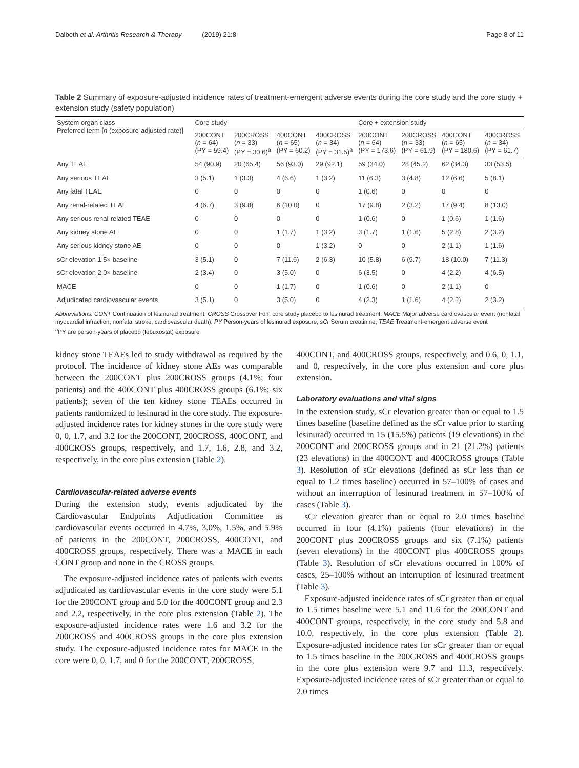Dalbeth et al. Arthritis Research & Therapy (2019) 21:8
Page 8 of 11
Table 2 Summary of exposure-adjusted incidence rates of treatment-emergent adverse events during the core study and the core study + extension study (safety population)
| System organ class Preferred term [ n (exposure-adjusted rate)] | Core study | | | | Core + extension study | | | |
| --- | --- | --- | --- | --- | --- | --- | --- | --- |
| | 200CONT ( n = 64) (PY = 59.4) | 200CROSS ( n = 33) (PY = 30.6)<sup>a</sup> | 400CONT ( n = 65) (PY = 60.2) | 400CROSS ( n = 34) (PY = 31.5)<sup>a</sup> | 200CONT ( n = 64) (PY = 173.6) | 200CROSS ( n = 33) (PY = 61.9) | 400CONT ( n = 65) (PY = 180.6) | 400CROSS ( n = 34) (PY = 61.7) |
| Any TEAE | 54 (90.9) | 20 (65.4) | 56 (93.0) | 29 (92.1) | 59 (34.0) | 28 (45.2) | 62 (34.3) | 33 (53.5) |
| Any serious TEAE | 3 (5.1) | 1 (3.3) | 4 (6.6) | 1 (3.2) | 11 (6.3) | 3 (4.8) | 12 (6.6) | 5 (8.1) |
| Any fatal TEAE | 0 | 0 | 0 | 0 | 1 (0.6) | 0 | 0 | 0 |
| Any renal-related TEAE | 4 (6.7) | 3 (9.8) | 6 (10.0) | 0 | 17 (9.8) | 2 (3.2) | 17 (9.4) | 8 (13.0) |
| Any serious renal-related TEAE | 0 | 0 | 0 | 0 | 1 (0.6) | 0 | 1 (0.6) | 1 (1.6) |
| Any kidney stone AE | 0 | 0 | 1 (1.7) | 1 (3.2) | 3 (1.7) | 1 (1.6) | 5 (2.8) | 2 (3.2) |
| Any serious kidney stone AE | 0 | 0 | 0 | 1 (3.2) | 0 | 0 | 2 (1.1) | 1 (1.6) |
| sCr elevation 1.5× baseline | 3 (5.1) | 0 | 7 (11.6) | 2 (6.3) | 10 (5.8) | 6 (9.7) | 18 (10.0) | 7 (11.3) |
| sCr elevation 2.0× baseline | 2 (3.4) | 0 | 3 (5.0) | 0 | 6 (3.5) | 0 | 4 (2.2) | 4 (6.5) |
| MACE | 0 | 0 | 1 (1.7) | 0 | 1 (0.6) | 0 | 2 (1.1) | 0 |
| Adjudicated cardiovascular events | 3 (5.1) | 0 | 3 (5.0) | 0 | 4 (2.3) | 1 (1.6) | 4 (2.2) | 2 (3.2) |
Abbreviations: CONT Continuation of lesinurad treatment, CROSS Crossover from core study placebo to lesinurad treatment, MACE Major adverse cardiovascular event (nonfatal myocardial infraction, nonfatal stroke, cardiovascular death), PY Person-years of lesinurad exposure, sCr Serum creatinine, TEAE Treatment-emergent adverse event
<sup>a</sup> PY are person-years of placebo (febuxostat) exposure
kidney stone TEAEs led to study withdrawal as required by the protocol. The incidence of kidney stone AEs was comparable between the 200CONT plus 200CROSS groups (4.1%; four patients) and the 400CONT plus 400CROSS groups (6.1%; six patients); seven of the ten kidney stone TEAEs occurred in patients randomized to lesinurad in the core study. The exposure-adjusted incidence rates for kidney stones in the core study were 0, 0, 1.7, and 3.2 for the 200CONT, 200CROSS, 400CONT, and 400CROSS groups, respectively, and 1.7, 1.6, 2.8, and 3.2, respectively, in the core plus extension (Table 2).
Cardiovascular-related adverse events
During the extension study, events adjudicated by the Cardiovascular Endpoints Adjudication Committee as cardiovascular events occurred in 4.7%, 3.0%, 1.5%, and 5.9% of patients in the 200CONT, 200CROSS, 400CONT, and 400CROSS groups, respectively. There was a MACE in each CONT group and none in the CROSS groups.
The exposure-adjusted incidence rates of patients with events adjudicated as cardiovascular events in the core study were 5.1 for the 200CONT group and 5.0 for the 400CONT group and 2.3 and 2.2, respectively, in the core plus extension (Table 2). The exposure-adjusted incidence rates were 1.6 and 3.2 for the 200CROSS and 400CROSS groups in the core plus extension study. The exposure-adjusted incidence rates for MACE in the core were 0, 0, 1.7, and 0 for the 200CONT, 200CROSS,
400CONT, and 400CROSS groups, respectively, and 0.6, 0, 1.1, and 0, respectively, in the core plus extension and core plus extension.
Laboratory evaluations and vital signs
In the extension study, sCr elevation greater than or equal to 1.5 times baseline (baseline defined as the sCr value prior to starting lesinurad) occurred in 15 (15.5%) patients (19 elevations) in the 200CONT and 200CROSS groups and in 21 (21.2%) patients (23 elevations) in the 400CONT and 400CROSS groups (Table 3). Resolution of sCr elevations (defined as sCr less than or equal to 1.2 times baseline) occurred in 57–100% of cases and without an interruption of lesinurad treatment in 57–100% of cases (Table 3).
sCr elevation greater than or equal to 2.0 times baseline occurred in four (4.1%) patients (four elevations) in the 200CONT plus 200CROSS groups and six (7.1%) patients (seven elevations) in the 400CONT plus 400CROSS groups (Table 3). Resolution of sCr elevations occurred in 100% of cases, 25–100% without an interruption of lesinurad treatment (Table 3).
Exposure-adjusted incidence rates of sCr greater than or equal to 1.5 times baseline were 5.1 and 11.6 for the 200CONT and 400CONT groups, respectively, in the core study and 5.8 and 10.0, respectively, in the core plus extension (Table 2). Exposure-adjusted incidence rates for sCr greater than or equal to 1.5 times baseline in the 200CROSS and 400CROSS groups in the core plus extension were 9.7 and 11.3, respectively. Exposure-adjusted incidence rates of sCr greater than or equal to 2.0 times